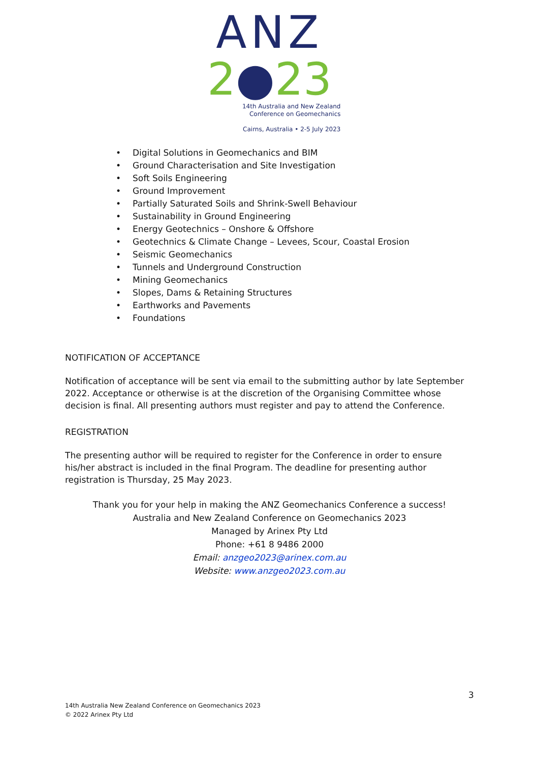ANZ
2●23
14th Australia and New Zealand
Conference on Geomechanics
Cairns, Australia • 2-5 July 2023
• Digital Solutions in Geomechanics and BIM
• Ground Characterisation and Site Investigation
• Soft Soils Engineering
• Ground Improvement
• Partially Saturated Soils and Shrink-Swell Behaviour
• Sustainability in Ground Engineering
• Energy Geotechnics – Onshore & Offshore
• Geotechnics & Climate Change – Levees, Scour, Coastal Erosion
• Seismic Geomechanics
• Tunnels and Underground Construction
• Mining Geomechanics
• Slopes, Dams & Retaining Structures
• Earthworks and Pavements
• Foundations
NOTIFICATION OF ACCEPTANCE
Notification of acceptance will be sent via email to the submitting author by late September 2022. Acceptance or otherwise is at the discretion of the Organising Committee whose decision is final. All presenting authors must register and pay to attend the Conference.
REGISTRATION
The presenting author will be required to register for the Conference in order to ensure his/her abstract is included in the final Program. The deadline for presenting author registration is Thursday, 25 May 2023.
Thank you for your help in making the ANZ Geomechanics Conference a success!
Australia and New Zealand Conference on Geomechanics 2023
Managed by Arinex Pty Ltd
Phone: +61 8 9486 2000
Email: anzgeo2023@arinex.com.au
Website: www.anzgeo2023.com.au
3
14th Australia New Zealand Conference on Geomechanics 2023
© 2022 Arinex Pty Ltd